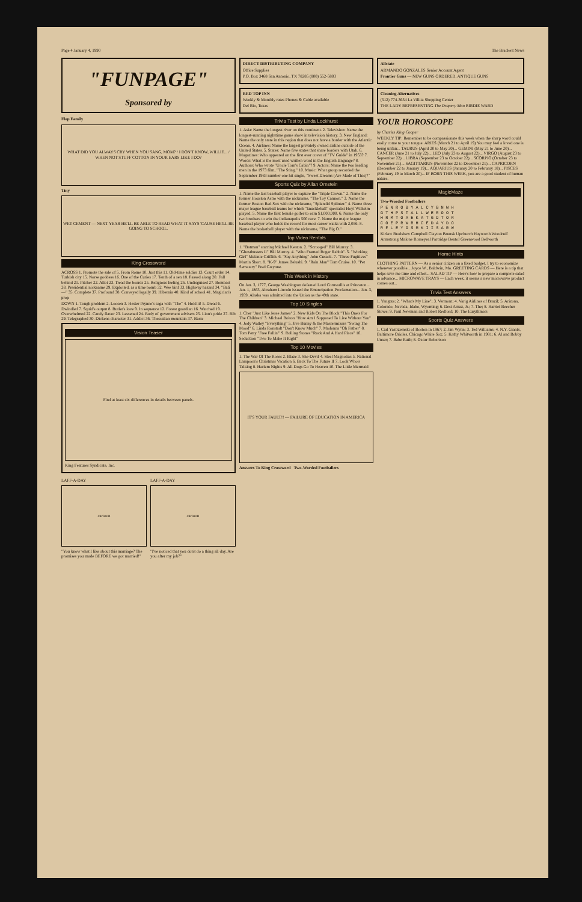Page 4 January 4, 1990 The Brackett News
"FUNPAGE"
Sponsored by
Flop Family
WHAT DID YOU ALWAYS CRY WHEN YOU SANG, MOM? / I DON'T KNOW, WILLIE... / WHEN NOT STUFF COTTON IN YOUR EARS LIKE I DO?
Tiny
WET CEMENT — NEXT YEAR HE'LL BE ABLE TO READ WHAT IT SAYS 'CAUSE HE'LL BE GOING TO SCHOOL.
King Crossword
ACROSS 1. Promote the sale of 5. From Rome 10. Just this 11. Old-time soldier 13. Court order 14. Turkish city 15. Norse goddess 16. One of the Curies 17. Tenth of a sen 18. Passed along 20. Fall behind 21. Pitcher 22. Allot 23. Tread the boards 25. Religious feeling 26. Undisguised 27. Bombast 28. Presidential nickname 29. Exploited, as a time bomb 32. Wee bird 33. Highway hazard 34. "Bali—" 35. Complete 37. Profound 38. Conveyed legally 39. Hibernia 40. Kind of school 41. Magician's prop
DOWN 1. Tough problem 2. Loosen 3. Hester Prynne's saga with "The" 4. Hold it! 5. Dread 6. Dwindled 7. Squid's output 8. Butler's love 9. In sequence 12. Forest guardian 16. Watched 19. Overwhelmed 22. Candy flavor 23. Lessened 24. Body of government advisers 25. Lion's pride 27. Rib 29. Telegraphed 30. Dickens character 31. Addict 36. Thessalian mountain 37. Baste
Vision Teaser
Find at least six differences in details between panels.
King Features Syndicate, Inc.
LAFF-A-DAY
cartoon
"You know what I like about this marriage? The promises you made BEFORE we got married!"
LAFF-A-DAY
cartoon
"I've noticed that you don't do a thing all day. Are you after my job?"
DIRECT DISTRIBUTING COMPANY
Office Supplies
P.O. Box 3468 San Antonio, TX 78285 (800) 552-5803
RED TOP INN
Weekly & Monthly rates Phones & Cable available
Del Rio, Texas
Trivia Test by Linda Lockhurst
1. Asia: Name the longest river on this continent. 2. Television: Name the longest-running nighttime game show in television history. 3. New England: Name the only state in this region that does not have a border with the Atlantic Ocean. 4. Airlines: Name the largest privately owned airline outside of the United States. 5. States: Name five states that share borders with Utah. 6. Magazines: Who appeared on the first ever cover of "TV Guide" in 1953? 7. Words: What is the most used written word in the English language? 8. Authors: Who wrote "Uncle Tom's Cabin"? 9. Actors: Name the two leading men in the 1973 film, "The Sting." 10. Music: What group recorded the September 1983 number one hit single, "Sweet Dreams (Are Made of This)?"
Sports Quiz by Allan Ornstein
1. Name the last baseball player to capture the "Triple Crown." 2. Name the former Houston Astro with the nickname, "The Toy Cannon." 3. Name the former Boston Red Sox with the nickname, "Splendid Splinter." 4. Name three major league baseball teams for which "knuckleball" specialist Hoyt Wilhelm played. 5. Name the first female golfer to earn $1,000,000. 6. Name the only two brothers to win the Indianapolis 500 race. 7. Name the major league baseball player who holds the record for most career walks with 2,056. 8. Name the basketball player with the nickname, "The Big O."
Top Video Rentals
1. "Batman" starring Michael Keaton. 2. "Scrooged" Bill Murray. 3. "Ghostbusters II" Bill Murray. 4. "Who Framed Roger Rabbit". 5. "Working Girl" Melanie Griffith. 6. "Say Anything" John Cusack. 7. "Three Fugitives" Martin Short. 8. "K-9" James Belushi. 9. "Rain Man" Tom Cruise. 10. "Pet Sematary" Fred Gwynne.
This Week in History
On Jan. 3, 1777, George Washington defeated Lord Cornwallis at Princeton... Jan. 1, 1863, Abraham Lincoln issued the Emancipation Proclamation... Jan. 3, 1959, Alaska was admitted into the Union as the 49th state.
Top 10 Singles
1. Cher "Just Like Jesse James" 2. New Kids On The Block "This One's For The Children" 3. Michael Bolton "How Am I Supposed To Live Without You" 4. Jody Watley "Everything" 5. Jive Bunny & the Mastermixers "Swing The Mood" 6. Linda Ronstadt "Don't Know Much" 7. Madonna "Oh Father" 8. Tom Petty "Free Fallin'" 9. Rolling Stones "Rock And A Hard Place" 10. Seduction "Two To Make It Right"
Top 10 Movies
1. The War Of The Roses 2. Blaze 3. She-Devil 4. Steel Magnolias 5. National Lampoon's Christmas Vacation 6. Back To The Future II 7. Look Who's Talking 8. Harlem Nights 9. All Dogs Go To Heaven 10. The Little Mermaid
IT'S YOUR FAULT!! — FAILURE OF EDUCATION IN AMERICA
Answers To King Crossword Two-Worded Footballers
Allstate
ARMANDO GONZALES Senior Account Agent
Frontier Guns — NEW GUNS ORDERED, ANTIQUE GUNS
Cleaning Alternatives
(512) 774-3654 La Villita Shopping Center
THE LADY REPRESENTING The Drapery Man BIRDIE WARD
YOUR HOROSCOPE
by Charles King Cooper
WEEKLY TIP: Remember to be compassionate this week when the sharp word could easily come to your tongue. ARIES (March 21 to April 19) You may feel a loved one is being unfair... TAURUS (April 20 to May 20)... GEMINI (May 21 to June 20)... CANCER (June 21 to July 22)... LEO (July 23 to August 22)... VIRGO (August 23 to September 22)... LIBRA (September 23 to October 22)... SCORPIO (October 23 to November 21)... SAGITTARIUS (November 22 to December 21)... CAPRICORN (December 22 to January 19)... AQUARIUS (January 20 to February 18)... PISCES (February 19 to March 20)... IF BORN THIS WEEK, you are a good student of human nature.
MagicMaze
Two-Worded Footballers
P E N R O B Y A L C Y B N W H
G T H P S T A L L W E R O O T
H R M T O A E K A T G D T O R
C O E P R W R H C E D A Y D O
R F L E Y O S M K I I S A R W
Kirlaw Bradshaw Campbell Clayton Brunsk Upchurch Hayworth Woodruff Armstrong Malone Romeyeal Partridge Bentol Greenwood Bellworth
Home Hints
CLOTHING PATTERN — As a senior citizen on a fixed budget, I try to economize wherever possible... Joyce W., Baldwin, Mo. GREETING CARDS — Here is a tip that helps save me time and effort... SALAD TIP — Here's how to prepare a complete salad in advance... MICROWAVE TRAYS — Each week, it seems a new microwave product comes out...
Trivia Test Answers
1. Yangtze; 2. "What's My Line"; 3. Vermont; 4. Varig Airlines of Brazil; 5. Arizona, Colorado, Nevada, Idaho, Wyoming; 6. Desi Arnaz, Jr.; 7. The; 8. Harriet Beecher Stowe; 9. Paul Newman and Robert Redford; 10. The Eurythmics
Sports Quiz Answers
1. Carl Yastrzemski of Boston in 1967; 2. Jim Wynn; 3. Ted Williams; 4. N.Y. Giants, Baltimore Orioles, Chicago White Sox; 5. Kathy Whitworth in 1981; 6. Al and Bobby Unser; 7. Babe Ruth; 8. Oscar Robertson